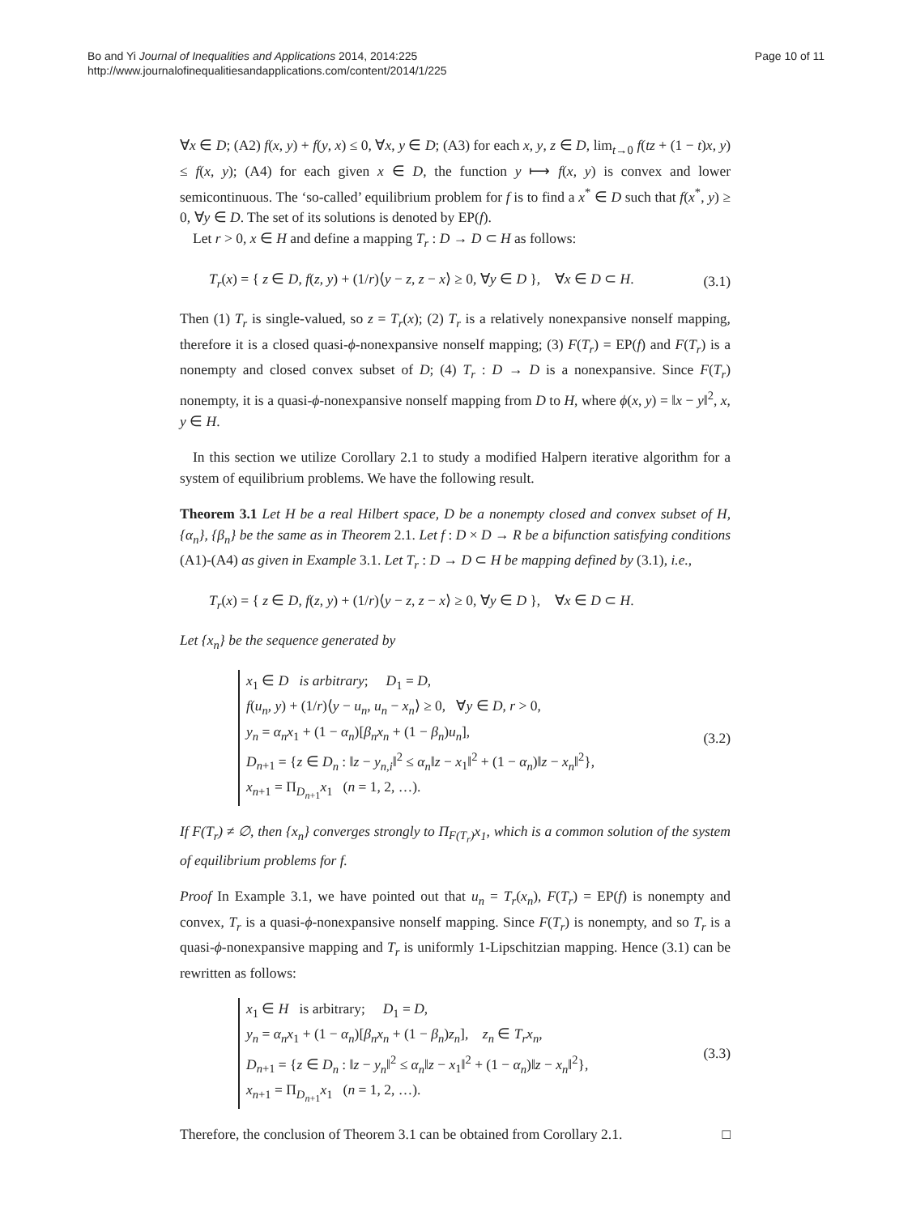Bo and Yi Journal of Inequalities and Applications 2014, 2014:225
http://www.journalofinequalitiesandapplications.com/content/2014/1/225
Page 10 of 11
∀x ∈ D; (A2) f(x, y) + f(y, x) ≤ 0, ∀x, y ∈ D; (A3) for each x, y, z ∈ D, lim<sub>t→0</sub> f(tz + (1 − t)x, y) ≤ f(x, y); (A4) for each given x ∈ D, the function y ⟼ f(x, y) is convex and lower semicontinuous. The ‘so-called’ equilibrium problem for f is to find a x<sup>*</sup> ∈ D such that f(x<sup>*</sup>, y) ≥ 0, ∀y ∈ D. The set of its solutions is denoted by EP(f).
Let r > 0, x ∈ H and define a mapping T<sub>r</sub> : D → D ⊂ H as follows:
T<sub>r</sub>(x) = { z ∈ D, f(z, y) + (1/r)⟨y − z, z − x⟩ ≥ 0, ∀y ∈ D }, ∀x ∈ D ⊂ H. (3.1)
Then (1) T<sub>r</sub> is single-valued, so z = T<sub>r</sub>(x); (2) T<sub>r</sub> is a relatively nonexpansive nonself mapping, therefore it is a closed quasi-ϕ-nonexpansive nonself mapping; (3) F(T<sub>r</sub>) = EP(f) and F(T<sub>r</sub>) is a nonempty and closed convex subset of D; (4) T<sub>r</sub> : D → D is a nonexpansive. Since F(T<sub>r</sub>) nonempty, it is a quasi-ϕ-nonexpansive nonself mapping from D to H, where ϕ(x, y) = ‖x − y‖<sup>2</sup>, x, y ∈ H.
In this section we utilize Corollary 2.1 to study a modified Halpern iterative algorithm for a system of equilibrium problems. We have the following result.
Theorem 3.1 Let H be a real Hilbert space, D be a nonempty closed and convex subset of H, {α<sub>n</sub>}, {β<sub>n</sub>} be the same as in Theorem 2.1. Let f : D × D → R be a bifunction satisfying conditions (A1)-(A4) as given in Example 3.1. Let T<sub>r</sub> : D → D ⊂ H be mapping defined by (3.1), i.e.,
T<sub>r</sub>(x) = { z ∈ D, f(z, y) + (1/r)⟨y − z, z − x⟩ ≥ 0, ∀y ∈ D }, ∀x ∈ D ⊂ H.
Let {x<sub>n</sub>} be the sequence generated by
x<sub>1</sub> ∈ D is arbitrary; D<sub>1</sub> = D,
f(u<sub>n</sub>, y) + (1/r)⟨y − u<sub>n</sub>, u<sub>n</sub> − x<sub>n</sub>⟩ ≥ 0, ∀y ∈ D, r > 0,
y<sub>n</sub> = α<sub>n</sub>x<sub>1</sub> + (1 − α<sub>n</sub>)[β<sub>n</sub>x<sub>n</sub> + (1 − β<sub>n</sub>)u<sub>n</sub>],
D<sub>n+1</sub> = {z ∈ D<sub>n</sub> : ‖z − y<sub>n,i</sub>‖<sup>2</sup> ≤ α<sub>n</sub>‖z − x<sub>1</sub>‖<sup>2</sup> + (1 − α<sub>n</sub>)‖z − x<sub>n</sub>‖<sup>2</sup>},
x<sub>n+1</sub> = Π<sub>D<sub>n+1</sub></sub>x<sub>1</sub> (n = 1, 2, …).
(3.2)
If F(T<sub>r</sub>) ≠ ∅, then {x<sub>n</sub>} converges strongly to Π<sub>F(T<sub>r</sub>)</sub>x<sub>1</sub>, which is a common solution of the system of equilibrium problems for f.
Proof In Example 3.1, we have pointed out that u<sub>n</sub> = T<sub>r</sub>(x<sub>n</sub>), F(T<sub>r</sub>) = EP(f) is nonempty and convex, T<sub>r</sub> is a quasi-ϕ-nonexpansive nonself mapping. Since F(T<sub>r</sub>) is nonempty, and so T<sub>r</sub> is a quasi-ϕ-nonexpansive mapping and T<sub>r</sub> is uniformly 1-Lipschitzian mapping. Hence (3.1) can be rewritten as follows:
x<sub>1</sub> ∈ H is arbitrary; D<sub>1</sub> = D,
y<sub>n</sub> = α<sub>n</sub>x<sub>1</sub> + (1 − α<sub>n</sub>)[β<sub>n</sub>x<sub>n</sub> + (1 − β<sub>n</sub>)z<sub>n</sub>], z<sub>n</sub> ∈ T<sub>r</sub>x<sub>n</sub>,
D<sub>n+1</sub> = {z ∈ D<sub>n</sub> : ‖z − y<sub>n</sub>‖<sup>2</sup> ≤ α<sub>n</sub>‖z − x<sub>1</sub>‖<sup>2</sup> + (1 − α<sub>n</sub>)‖z − x<sub>n</sub>‖<sup>2</sup>},
x<sub>n+1</sub> = Π<sub>D<sub>n+1</sub></sub>x<sub>1</sub> (n = 1, 2, …).
(3.3)
Therefore, the conclusion of Theorem 3.1 can be obtained from Corollary 2.1. □